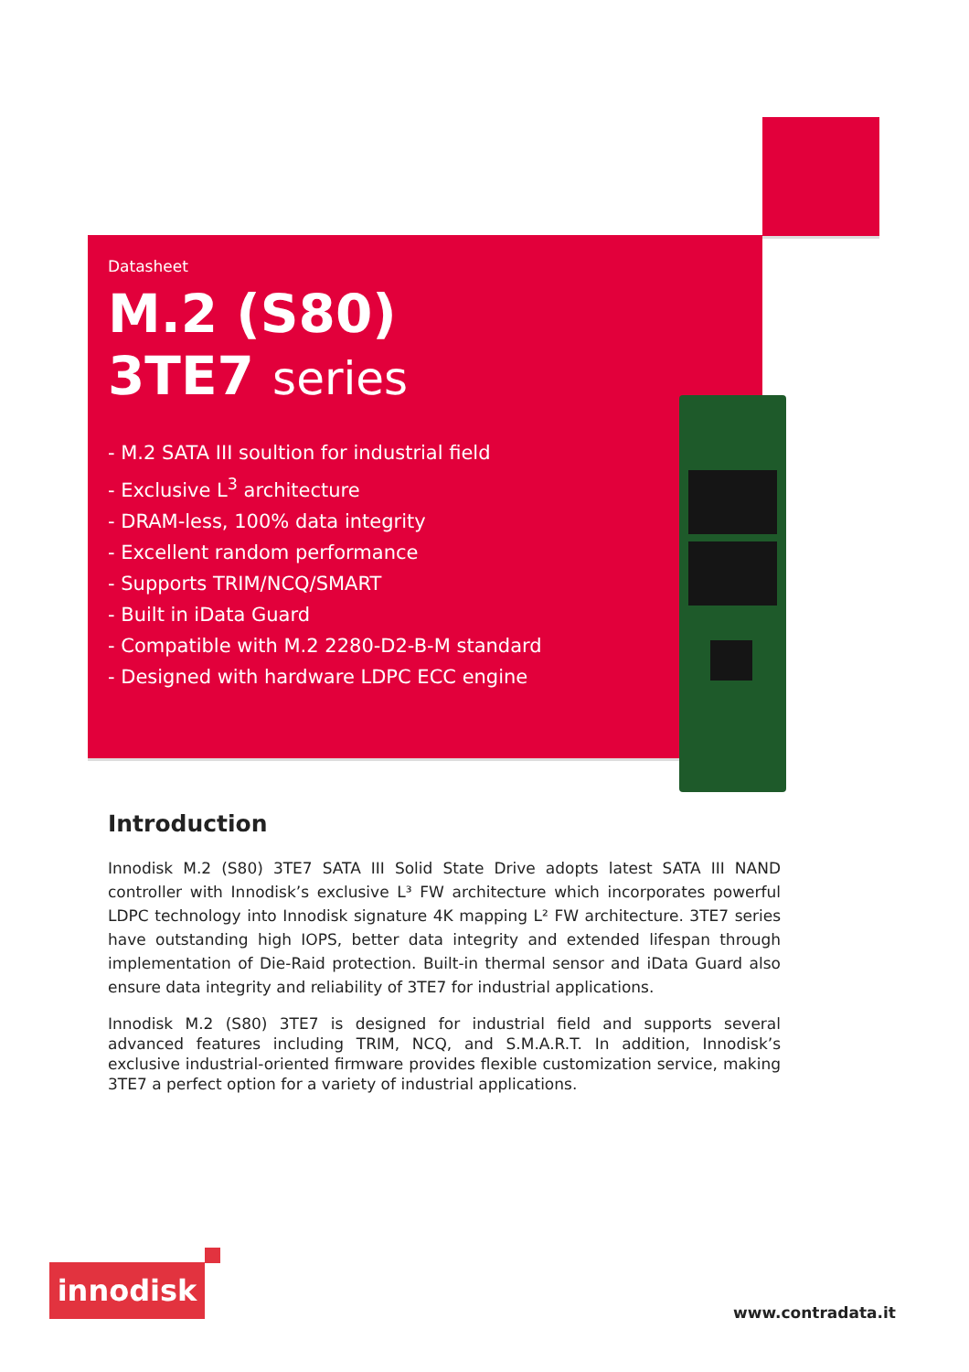Datasheet
M.2 (S80)
3TE7 series
- M.2 SATA III soultion for industrial field
- Exclusive L<sup>3</sup> architecture
- DRAM-less, 100% data integrity
- Excellent random performance
- Supports TRIM/NCQ/SMART
- Built in iData Guard
- Compatible with M.2 2280-D2-B-M standard
- Designed with hardware LDPC ECC engine
Introduction
Innodisk M.2 (S80) 3TE7 SATA III Solid State Drive adopts latest SATA III NAND controller with Innodisk’s exclusive L³ FW architecture which incorporates powerful LDPC technology into Innodisk signature 4K mapping L² FW architecture. 3TE7 series have outstanding high IOPS, better data integrity and extended lifespan through implementation of Die-Raid protection. Built-in thermal sensor and iData Guard also ensure data integrity and reliability of 3TE7 for industrial applications.
Innodisk M.2 (S80) 3TE7 is designed for industrial field and supports several advanced features including TRIM, NCQ, and S.M.A.R.T. In addition, Innodisk’s exclusive industrial-oriented firmware provides flexible customization service, making 3TE7 a perfect option for a variety of industrial applications.
innodisk
www.contradata.it